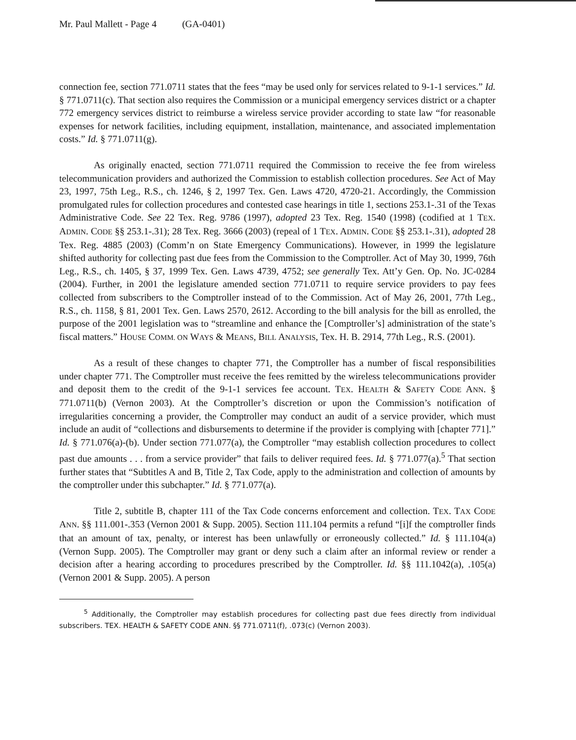Mr. Paul Mallett - Page 4 (GA-0401)
connection fee, section 771.0711 states that the fees “may be used only for services related to 9-1-1 services.” Id. § 771.0711(c). That section also requires the Commission or a municipal emergency services district or a chapter 772 emergency services district to reimburse a wireless service provider according to state law “for reasonable expenses for network facilities, including equipment, installation, maintenance, and associated implementation costs.” Id. § 771.0711(g).
As originally enacted, section 771.0711 required the Commission to receive the fee from wireless telecommunication providers and authorized the Commission to establish collection procedures. See Act of May 23, 1997, 75th Leg., R.S., ch. 1246, § 2, 1997 Tex. Gen. Laws 4720, 4720-21. Accordingly, the Commission promulgated rules for collection procedures and contested case hearings in title 1, sections 253.1-.31 of the Texas Administrative Code. See 22 Tex. Reg. 9786 (1997), adopted 23 Tex. Reg. 1540 (1998) (codified at 1 TEX. ADMIN. CODE §§ 253.1-.31); 28 Tex. Reg. 3666 (2003) (repeal of 1 TEX. ADMIN. CODE §§ 253.1-.31), adopted 28 Tex. Reg. 4885 (2003) (Comm’n on State Emergency Communications). However, in 1999 the legislature shifted authority for collecting past due fees from the Commission to the Comptroller. Act of May 30, 1999, 76th Leg., R.S., ch. 1405, § 37, 1999 Tex. Gen. Laws 4739, 4752; see generally Tex. Att’y Gen. Op. No. JC-0284 (2004). Further, in 2001 the legislature amended section 771.0711 to require service providers to pay fees collected from subscribers to the Comptroller instead of to the Commission. Act of May 26, 2001, 77th Leg., R.S., ch. 1158, § 81, 2001 Tex. Gen. Laws 2570, 2612. According to the bill analysis for the bill as enrolled, the purpose of the 2001 legislation was to “streamline and enhance the [Comptroller’s] administration of the state’s fiscal matters.” HOUSE COMM. ON WAYS & MEANS, BILL ANALYSIS, Tex. H. B. 2914, 77th Leg., R.S. (2001).
As a result of these changes to chapter 771, the Comptroller has a number of fiscal responsibilities under chapter 771. The Comptroller must receive the fees remitted by the wireless telecommunications provider and deposit them to the credit of the 9-1-1 services fee account. TEX. HEALTH & SAFETY CODE ANN. § 771.0711(b) (Vernon 2003). At the Comptroller’s discretion or upon the Commission’s notification of irregularities concerning a provider, the Comptroller may conduct an audit of a service provider, which must include an audit of “collections and disbursements to determine if the provider is complying with [chapter 771].” Id. § 771.076(a)-(b). Under section 771.077(a), the Comptroller “may establish collection procedures to collect past due amounts . . . from a service provider” that fails to deliver required fees. Id. § 771.077(a).<sup>5</sup> That section further states that “Subtitles A and B, Title 2, Tax Code, apply to the administration and collection of amounts by the comptroller under this subchapter.” Id. § 771.077(a).
Title 2, subtitle B, chapter 111 of the Tax Code concerns enforcement and collection. TEX. TAX CODE ANN. §§ 111.001-.353 (Vernon 2001 & Supp. 2005). Section 111.104 permits a refund “[i]f the comptroller finds that an amount of tax, penalty, or interest has been unlawfully or erroneously collected.” Id. § 111.104(a) (Vernon Supp. 2005). The Comptroller may grant or deny such a claim after an informal review or render a decision after a hearing according to procedures prescribed by the Comptroller. Id. §§ 111.1042(a), .105(a) (Vernon 2001 & Supp. 2005). A person
<sup>5</sup> Additionally, the Comptroller may establish procedures for collecting past due fees directly from individual subscribers. TEX. HEALTH & SAFETY CODE ANN. §§ 771.0711(f), .073(c) (Vernon 2003).